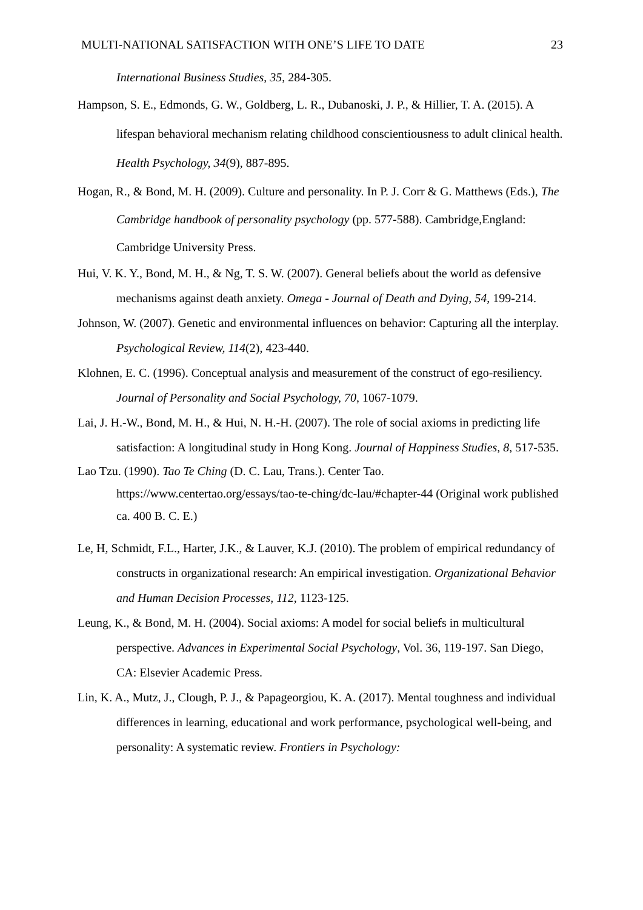MULTI-NATIONAL SATISFACTION WITH ONE’S LIFE TO DATE 23
International Business Studies, 35, 284-305.
Hampson, S. E., Edmonds, G. W., Goldberg, L. R., Dubanoski, J. P., & Hillier, T. A. (2015). A lifespan behavioral mechanism relating childhood conscientiousness to adult clinical health. Health Psychology, 34(9), 887-895.
Hogan, R., & Bond, M. H. (2009). Culture and personality. In P. J. Corr & G. Matthews (Eds.), The Cambridge handbook of personality psychology (pp. 577-588). Cambridge,England: Cambridge University Press.
Hui, V. K. Y., Bond, M. H., & Ng, T. S. W. (2007). General beliefs about the world as defensive mechanisms against death anxiety. Omega - Journal of Death and Dying, 54, 199-214.
Johnson, W. (2007). Genetic and environmental influences on behavior: Capturing all the interplay. Psychological Review, 114(2), 423-440.
Klohnen, E. C. (1996). Conceptual analysis and measurement of the construct of ego-resiliency. Journal of Personality and Social Psychology, 70, 1067-1079.
Lai, J. H.-W., Bond, M. H., & Hui, N. H.-H. (2007). The role of social axioms in predicting life satisfaction: A longitudinal study in Hong Kong. Journal of Happiness Studies, 8, 517-535.
Lao Tzu. (1990). Tao Te Ching (D. C. Lau, Trans.). Center Tao. https://www.centertao.org/essays/tao-te-ching/dc-lau/#chapter-44 (Original work published ca. 400 B. C. E.)
Le, H, Schmidt, F.L., Harter, J.K., & Lauver, K.J. (2010). The problem of empirical redundancy of constructs in organizational research: An empirical investigation. Organizational Behavior and Human Decision Processes, 112, 1123-125.
Leung, K., & Bond, M. H. (2004). Social axioms: A model for social beliefs in multicultural perspective. Advances in Experimental Social Psychology, Vol. 36, 119-197. San Diego, CA: Elsevier Academic Press.
Lin, K. A., Mutz, J., Clough, P. J., & Papageorgiou, K. A. (2017). Mental toughness and individual differences in learning, educational and work performance, psychological well-being, and personality: A systematic review. Frontiers in Psychology: